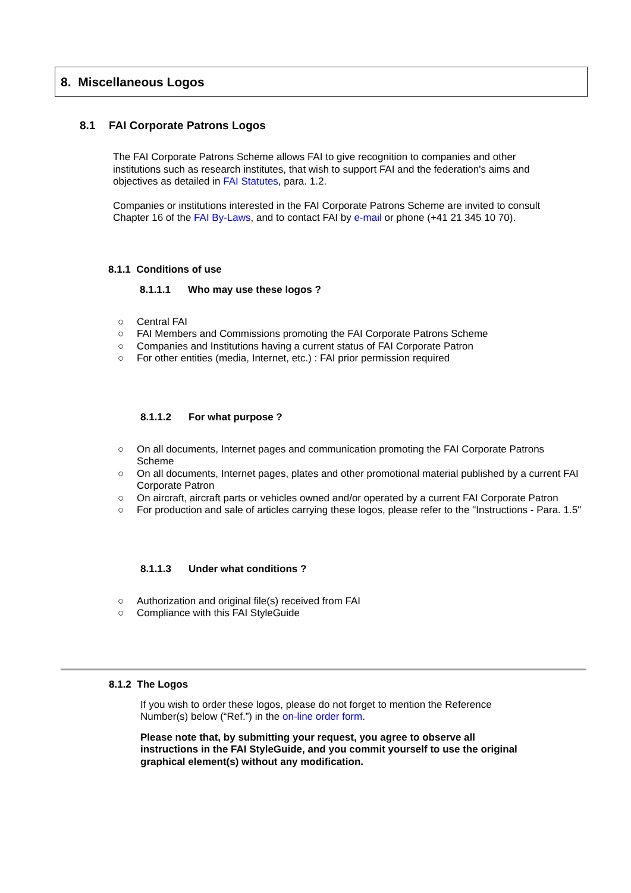8. Miscellaneous Logos
8.1 FAI Corporate Patrons Logos
The FAI Corporate Patrons Scheme allows FAI to give recognition to companies and other institutions such as research institutes, that wish to support FAI and the federation's aims and objectives as detailed in FAI Statutes, para. 1.2.
Companies or institutions interested in the FAI Corporate Patrons Scheme are invited to consult Chapter 16 of the FAI By-Laws, and to contact FAI by e-mail or phone (+41 21 345 10 70).
8.1.1 Conditions of use
8.1.1.1 Who may use these logos ?
○ Central FAI
○ FAI Members and Commissions promoting the FAI Corporate Patrons Scheme
○ Companies and Institutions having a current status of FAI Corporate Patron
○ For other entities (media, Internet, etc.) : FAI prior permission required
8.1.1.2 For what purpose ?
○ On all documents, Internet pages and communication promoting the FAI Corporate Patrons Scheme
○ On all documents, Internet pages, plates and other promotional material published by a current FAI Corporate Patron
○ On aircraft, aircraft parts or vehicles owned and/or operated by a current FAI Corporate Patron
○ For production and sale of articles carrying these logos, please refer to the "Instructions - Para. 1.5"
8.1.1.3 Under what conditions ?
○ Authorization and original file(s) received from FAI
○ Compliance with this FAI StyleGuide
8.1.2 The Logos
If you wish to order these logos, please do not forget to mention the Reference Number(s) below (“Ref.”) in the on-line order form.
Please note that, by submitting your request, you agree to observe all instructions in the FAI StyleGuide, and you commit yourself to use the original graphical element(s) without any modification.